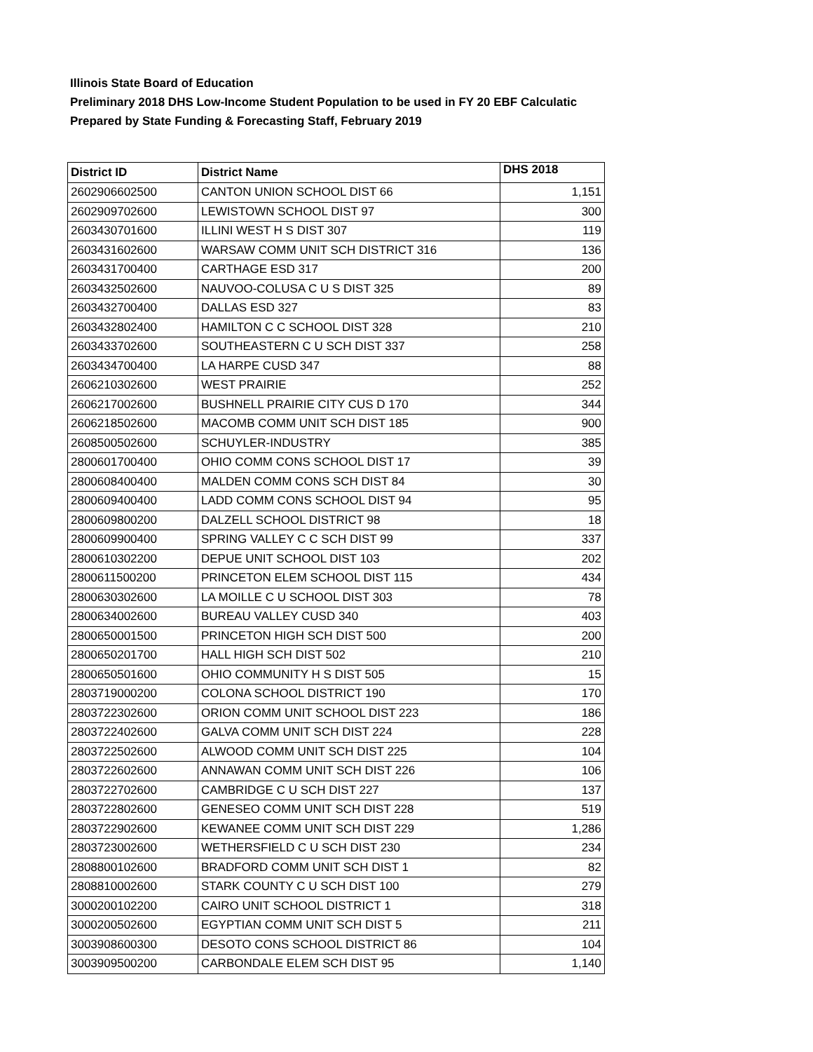Illinois State Board of Education
Preliminary 2018 DHS Low-Income Student Population to be used in FY 20 EBF Calculatic
Prepared by State Funding & Forecasting Staff, February 2019
| District ID | District Name | DHS 2018 |
| --- | --- | --- |
| 2602906602500 | CANTON UNION SCHOOL DIST 66 | 1,151 |
| 2602909702600 | LEWISTOWN SCHOOL DIST 97 | 300 |
| 2603430701600 | ILLINI WEST H S DIST 307 | 119 |
| 2603431602600 | WARSAW COMM UNIT SCH DISTRICT 316 | 136 |
| 2603431700400 | CARTHAGE ESD 317 | 200 |
| 2603432502600 | NAUVOO-COLUSA C U S DIST 325 | 89 |
| 2603432700400 | DALLAS ESD 327 | 83 |
| 2603432802400 | HAMILTON C C SCHOOL DIST 328 | 210 |
| 2603433702600 | SOUTHEASTERN C U SCH DIST 337 | 258 |
| 2603434700400 | LA HARPE CUSD 347 | 88 |
| 2606210302600 | WEST PRAIRIE | 252 |
| 2606217002600 | BUSHNELL PRAIRIE CITY CUS D 170 | 344 |
| 2606218502600 | MACOMB COMM UNIT SCH DIST 185 | 900 |
| 2608500502600 | SCHUYLER-INDUSTRY | 385 |
| 2800601700400 | OHIO COMM CONS SCHOOL DIST 17 | 39 |
| 2800608400400 | MALDEN COMM CONS SCH DIST 84 | 30 |
| 2800609400400 | LADD COMM CONS SCHOOL DIST 94 | 95 |
| 2800609800200 | DALZELL SCHOOL DISTRICT 98 | 18 |
| 2800609900400 | SPRING VALLEY C C SCH DIST 99 | 337 |
| 2800610302200 | DEPUE UNIT SCHOOL DIST 103 | 202 |
| 2800611500200 | PRINCETON ELEM SCHOOL DIST 115 | 434 |
| 2800630302600 | LA MOILLE C U SCHOOL DIST 303 | 78 |
| 2800634002600 | BUREAU VALLEY CUSD 340 | 403 |
| 2800650001500 | PRINCETON HIGH SCH DIST 500 | 200 |
| 2800650201700 | HALL HIGH SCH DIST 502 | 210 |
| 2800650501600 | OHIO COMMUNITY H S DIST 505 | 15 |
| 2803719000200 | COLONA SCHOOL DISTRICT 190 | 170 |
| 2803722302600 | ORION COMM UNIT SCHOOL DIST 223 | 186 |
| 2803722402600 | GALVA COMM UNIT SCH DIST 224 | 228 |
| 2803722502600 | ALWOOD COMM UNIT SCH DIST 225 | 104 |
| 2803722602600 | ANNAWAN COMM UNIT SCH DIST 226 | 106 |
| 2803722702600 | CAMBRIDGE C U SCH DIST 227 | 137 |
| 2803722802600 | GENESEO COMM UNIT SCH DIST 228 | 519 |
| 2803722902600 | KEWANEE COMM UNIT SCH DIST 229 | 1,286 |
| 2803723002600 | WETHERSFIELD C U SCH DIST 230 | 234 |
| 2808800102600 | BRADFORD COMM UNIT SCH DIST 1 | 82 |
| 2808810002600 | STARK COUNTY C U SCH DIST 100 | 279 |
| 3000200102200 | CAIRO UNIT SCHOOL DISTRICT 1 | 318 |
| 3000200502600 | EGYPTIAN COMM UNIT SCH DIST 5 | 211 |
| 3003908600300 | DESOTO CONS SCHOOL DISTRICT 86 | 104 |
| 3003909500200 | CARBONDALE ELEM SCH DIST 95 | 1,140 |